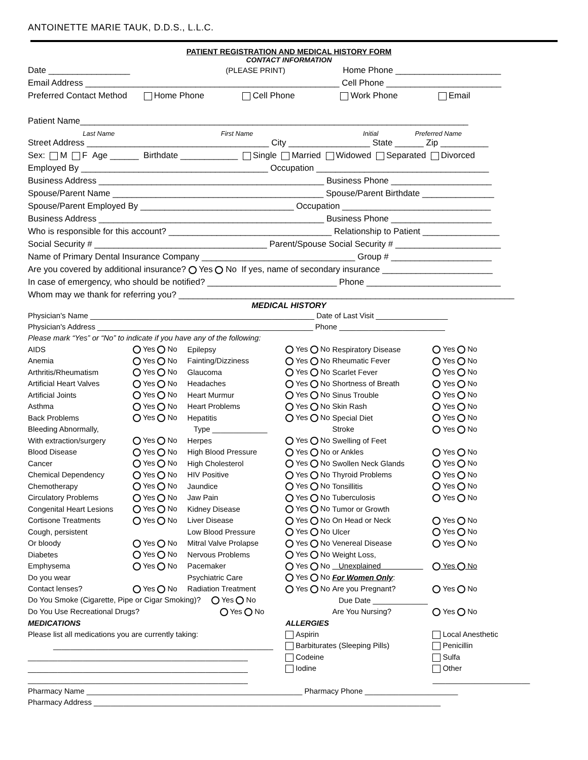ANTOINETTE MARIE TAUK, D.D.S., L.L.C.
PATIENT REGISTRATION AND MEDICAL HISTORY FORM
CONTACT INFORMATION
Date _________________ (PLEASE PRINT) Home Phone ______________________
Email Address _____________________________________________________ Cell Phone ________________________
Preferred Contact Method Home Phone Cell Phone Work Phone Email
Patient Name_________________________________________________________________________________
Last Name First Name Initial Preferred Name
Street Address ______________________________________ City _________________ State ______ Zip __________
Sex: M F Age ______ Birthdate ____________ Single Married Widowed Separated Divorced
Employed By _______________________________________ Occupation ____________________________________
Business Address _______________________________________________ Business Phone _____________________
Spouse/Parent Name ____________________________________________ Spouse/Parent Birthdate _______________
Spouse/Parent Employed By ________________________________ Occupation _______________________________
Business Address _______________________________________________ Business Phone _____________________
Who is responsible for this account? __________________________________ Relationship to Patient ________________
Social Security # ____________________________________ Parent/Spouse Social Security # ______________________
Name of Primary Dental Insurance Company ________________________________ Group # _____________________
Are you covered by additional insurance? Yes No If yes, name of secondary insurance _______________________
In case of emergency, who should be notified? ___________________________ Phone ____________________________
Whom may we thank for referring you? ______________________________________________________________________
MEDICAL HISTORY
Physician's Name _____________________________________________________ Date of Last Visit _________________
Physician's Address ___________________________________________________ Phone _________________________
Please mark “Yes” or “No” to indicate if you have any of the following:
| AIDS | Yes No | Epilepsy | Yes No | Respiratory Disease | Yes No |
| Anemia | Yes No | Fainting/Dizziness | Yes No | Rheumatic Fever | Yes No |
| Arthritis/Rheumatism | Yes No | Glaucoma | Yes No | Scarlet Fever | Yes No |
| Artificial Heart Valves | Yes No | Headaches | Yes No | Shortness of Breath | Yes No |
| Artificial Joints | Yes No | Heart Murmur | Yes No | Sinus Trouble | Yes No |
| Asthma | Yes No | Heart Problems | Yes No | Skin Rash | Yes No |
| Back Problems | Yes No | Hepatitis | Yes No | Special Diet | Yes No |
| Bleeding Abnormally, | | Type _____________ | | Stroke | Yes No |
| With extraction/surgery | Yes No | Herpes | Yes No | Swelling of Feet | |
| Blood Disease | Yes No | High Blood Pressure | Yes No | or Ankles | Yes No |
| Cancer | Yes No | High Cholesterol | Yes No | Swollen Neck Glands | Yes No |
| Chemical Dependency | Yes No | HIV Positive | Yes No | Thyroid Problems | Yes No |
| Chemotherapy | Yes No | Jaundice | Yes No | Tonsillitis | Yes No |
| Circulatory Problems | Yes No | Jaw Pain | Yes No | Tuberculosis | Yes No |
| Congenital Heart Lesions | Yes No | Kidney Disease | Yes No | Tumor or Growth | |
| Cortisone Treatments | Yes No | Liver Disease | Yes No | On Head or Neck | Yes No |
| Cough, persistent | | Low Blood Pressure | Yes No | Ulcer | Yes No |
| Or bloody | Yes No | Mitral Valve Prolapse | Yes No | Venereal Disease | Yes No |
| Diabetes | Yes No | Nervous Problems | Yes No | Weight Loss, | |
| Emphysema | Yes No | Pacemaker | Yes No | Unexplained | Yes No |
| Do you wear | | Psychiatric Care | Yes No | For Women Only : | |
| Contact lenses? | Yes No | Radiation Treatment | Yes No | Are you Pregnant? | Yes No |
| Do You Smoke (Cigarette, Pipe or Cigar Smoking)? Yes No | | | | Due Date _____________ | |
| Do You Use Recreational Drugs? Yes No | | | | Are You Nursing? | Yes No |
| MEDICATIONS | | | ALLERGIES | | |
| Please list all medications you are currently taking: | | | Aspirin | | Local Anesthetic |
| ____________________________________________________ | | | Barbiturates (Sleeping Pills) | | Penicillin |
| ____________________________________________________ | | | Codeine | | Sulfa |
| ____________________________________________________ | | | Iodine | | Other |
| ____________________________________________________ | | | | | _______________________ |
Pharmacy Name ___________________________________________________ Pharmacy Phone ______________________
Pharmacy Address __________________________________________________________________________________